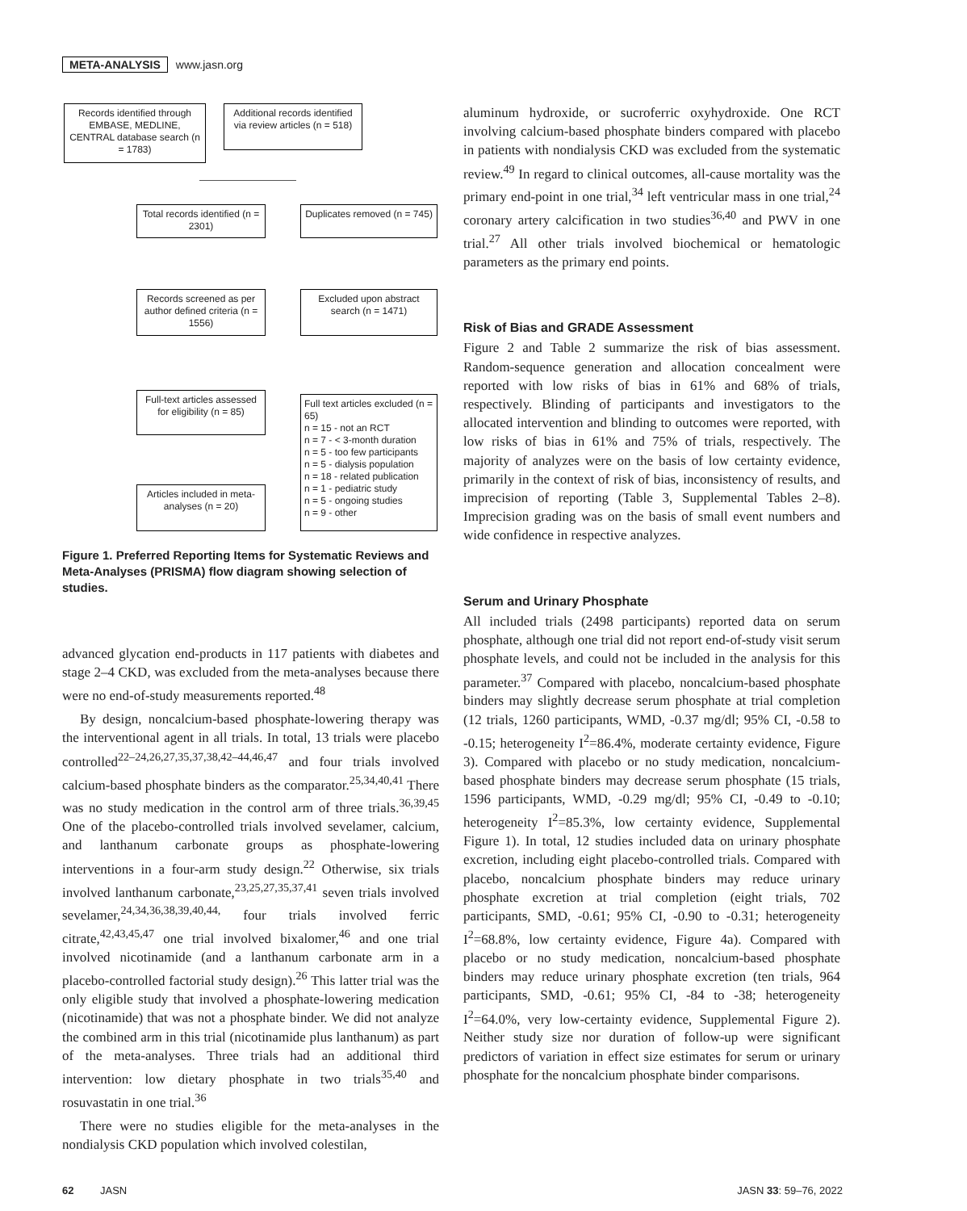META-ANALYSIS www.jasn.org
Records identified through EMBASE, MEDLINE, CENTRAL database search (n = 1783)
Additional records identified via review articles (n = 518)
Total records identified (n = 2301)
Duplicates removed (n = 745)
Records screened as per author defined criteria (n = 1556)
Excluded upon abstract search (n = 1471)
Full-text articles assessed for eligibility (n = 85)
Full text articles excluded (n = 65)
n = 15 - not an RCT
n = 7 - < 3-month duration
n = 5 - too few participants
n = 5 - dialysis population
n = 18 - related publication
n = 1 - pediatric study
n = 5 - ongoing studies
n = 9 - other
Articles included in meta-analyses (n = 20)
Figure 1. Preferred Reporting Items for Systematic Reviews and Meta-Analyses (PRISMA) flow diagram showing selection of studies.
advanced glycation end-products in 117 patients with diabetes and stage 2–4 CKD, was excluded from the meta-analyses because there were no end-of-study measurements reported.<sup>48</sup>
By design, noncalcium-based phosphate-lowering therapy was the interventional agent in all trials. In total, 13 trials were placebo controlled<sup>22–24,26,27,35,37,38,42–44,46,47</sup> and four trials involved calcium-based phosphate binders as the comparator.<sup>25,34,40,41</sup> There was no study medication in the control arm of three trials.<sup>36,39,45</sup> One of the placebo-controlled trials involved sevelamer, calcium, and lanthanum carbonate groups as phosphate-lowering interventions in a four-arm study design.<sup>22</sup> Otherwise, six trials involved lanthanum carbonate,<sup>23,25,27,35,37,41</sup> seven trials involved sevelamer,<sup>24,34,36,38,39,40,44,</sup> four trials involved ferric citrate,<sup>42,43,45,47</sup> one trial involved bixalomer,<sup>46</sup> and one trial involved nicotinamide (and a lanthanum carbonate arm in a placebo-controlled factorial study design).<sup>26</sup> This latter trial was the only eligible study that involved a phosphate-lowering medication (nicotinamide) that was not a phosphate binder. We did not analyze the combined arm in this trial (nicotinamide plus lanthanum) as part of the meta-analyses. Three trials had an additional third intervention: low dietary phosphate in two trials<sup>35,40</sup> and rosuvastatin in one trial.<sup>36</sup>
There were no studies eligible for the meta-analyses in the nondialysis CKD population which involved colestilan,
aluminum hydroxide, or sucroferric oxyhydroxide. One RCT involving calcium-based phosphate binders compared with placebo in patients with nondialysis CKD was excluded from the systematic review.<sup>49</sup> In regard to clinical outcomes, all-cause mortality was the primary end-point in one trial,<sup>34</sup> left ventricular mass in one trial,<sup>24</sup> coronary artery calcification in two studies<sup>36,40</sup> and PWV in one trial.<sup>27</sup> All other trials involved biochemical or hematologic parameters as the primary end points.
Risk of Bias and GRADE Assessment
Figure 2 and Table 2 summarize the risk of bias assessment. Random-sequence generation and allocation concealment were reported with low risks of bias in 61% and 68% of trials, respectively. Blinding of participants and investigators to the allocated intervention and blinding to outcomes were reported, with low risks of bias in 61% and 75% of trials, respectively. The majority of analyzes were on the basis of low certainty evidence, primarily in the context of risk of bias, inconsistency of results, and imprecision of reporting (Table 3, Supplemental Tables 2–8). Imprecision grading was on the basis of small event numbers and wide confidence in respective analyzes.
Serum and Urinary Phosphate
All included trials (2498 participants) reported data on serum phosphate, although one trial did not report end-of-study visit serum phosphate levels, and could not be included in the analysis for this parameter.<sup>37</sup> Compared with placebo, noncalcium-based phosphate binders may slightly decrease serum phosphate at trial completion (12 trials, 1260 participants, WMD, -0.37 mg/dl; 95% CI, -0.58 to -0.15; heterogeneity I<sup>2</sup>=86.4%, moderate certainty evidence, Figure 3). Compared with placebo or no study medication, noncalcium-based phosphate binders may decrease serum phosphate (15 trials, 1596 participants, WMD, -0.29 mg/dl; 95% CI, -0.49 to -0.10; heterogeneity I<sup>2</sup>=85.3%, low certainty evidence, Supplemental Figure 1). In total, 12 studies included data on urinary phosphate excretion, including eight placebo-controlled trials. Compared with placebo, noncalcium phosphate binders may reduce urinary phosphate excretion at trial completion (eight trials, 702 participants, SMD, -0.61; 95% CI, -0.90 to -0.31; heterogeneity I<sup>2</sup>=68.8%, low certainty evidence, Figure 4a). Compared with placebo or no study medication, noncalcium-based phosphate binders may reduce urinary phosphate excretion (ten trials, 964 participants, SMD, -0.61; 95% CI, -84 to -38; heterogeneity I<sup>2</sup>=64.0%, very low-certainty evidence, Supplemental Figure 2). Neither study size nor duration of follow-up were significant predictors of variation in effect size estimates for serum or urinary phosphate for the noncalcium phosphate binder comparisons.
62 JASN JASN 33: 59–76, 2022